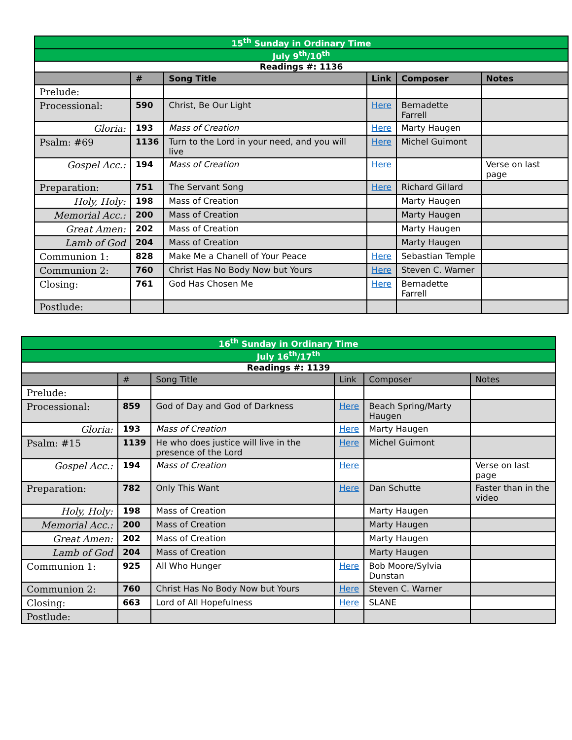| 15<sup>th</sup> Sunday in Ordinary Time | | | | | |
| July 9<sup>th</sup>/10<sup>th</sup> | | | | | |
| Readings #: 1136 | | | | | |
| | # | Song Title | Link | Composer | Notes |
| Prelude: | | | | | |
| Processional: | 590 | Christ, Be Our Light | Here | Bernadette Farrell | |
| Gloria: | 193 | Mass of Creation | Here | Marty Haugen | |
| Psalm: #69 | 1136 | Turn to the Lord in your need, and you will live | Here | Michel Guimont | |
| Gospel Acc.: | 194 | Mass of Creation | Here | | Verse on last page |
| Preparation: | 751 | The Servant Song | Here | Richard Gillard | |
| Holy, Holy: | 198 | Mass of Creation | | Marty Haugen | |
| Memorial Acc.: | 200 | Mass of Creation | | Marty Haugen | |
| Great Amen: | 202 | Mass of Creation | | Marty Haugen | |
| Lamb of God | 204 | Mass of Creation | | Marty Haugen | |
| Communion 1: | 828 | Make Me a Chanell of Your Peace | Here | Sebastian Temple | |
| Communion 2: | 760 | Christ Has No Body Now but Yours | Here | Steven C. Warner | |
| Closing: | 761 | God Has Chosen Me | Here | Bernadette Farrell | |
| Postlude: | | | | | |
| 16<sup>th</sup> Sunday in Ordinary Time | | | | | |
| July 16<sup>th</sup>/17<sup>th</sup> | | | | | |
| Readings #: 1139 | | | | | |
| | # | Song Title | Link | Composer | Notes |
| Prelude: | | | | | |
| Processional: | 859 | God of Day and God of Darkness | Here | Beach Spring/Marty Haugen | |
| Gloria: | 193 | Mass of Creation | Here | Marty Haugen | |
| Psalm: #15 | 1139 | He who does justice will live in the presence of the Lord | Here | Michel Guimont | |
| Gospel Acc.: | 194 | Mass of Creation | Here | | Verse on last page |
| Preparation: | 782 | Only This Want | Here | Dan Schutte | Faster than in the video |
| Holy, Holy: | 198 | Mass of Creation | | Marty Haugen | |
| Memorial Acc.: | 200 | Mass of Creation | | Marty Haugen | |
| Great Amen: | 202 | Mass of Creation | | Marty Haugen | |
| Lamb of God | 204 | Mass of Creation | | Marty Haugen | |
| Communion 1: | 925 | All Who Hunger | Here | Bob Moore/Sylvia Dunstan | |
| Communion 2: | 760 | Christ Has No Body Now but Yours | Here | Steven C. Warner | |
| Closing: | 663 | Lord of All Hopefulness | Here | SLANE | |
| Postlude: | | | | | |